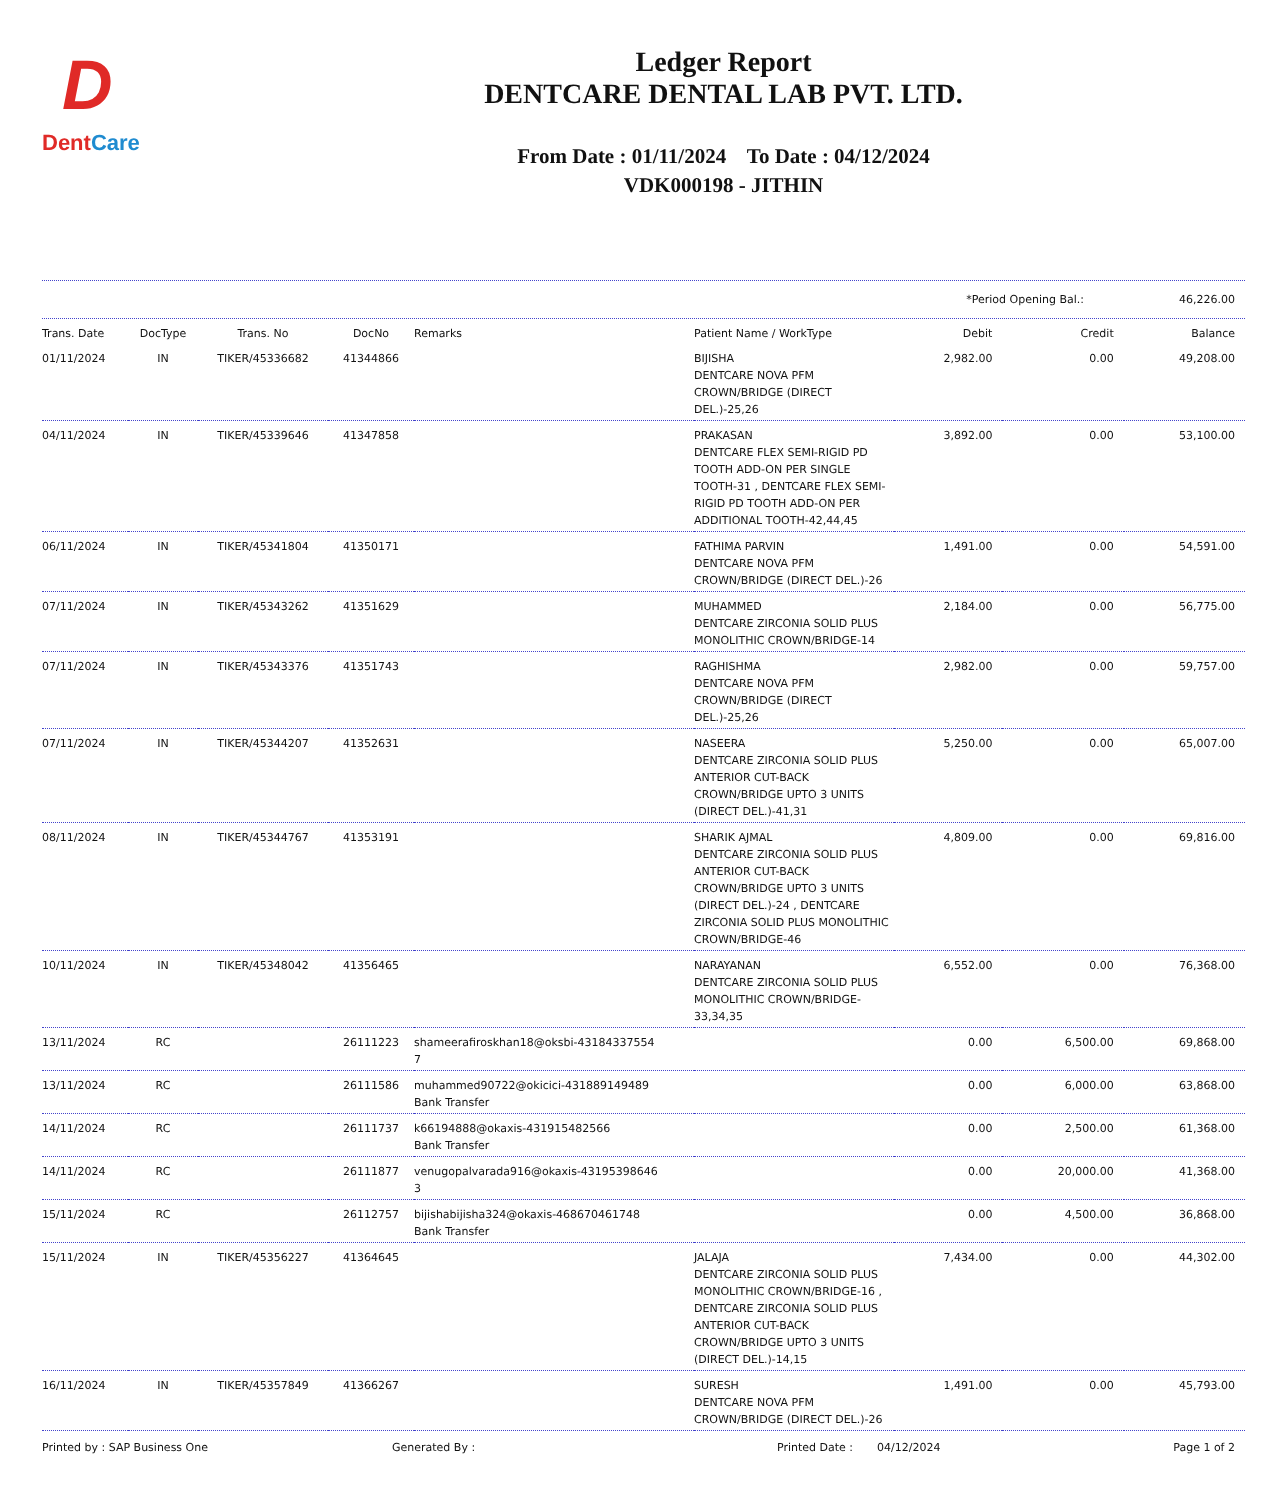D
DentCare
Ledger Report
DENTCARE DENTAL LAB PVT. LTD.
From Date : 01/11/2024 To Date : 04/12/2024
VDK000198 - JITHIN
*Period Opening Bal.: 46,226.00
| Trans. Date | DocType | Trans. No | DocNo | Remarks | Patient Name / WorkType | Debit | Credit | Balance |
| --- | --- | --- | --- | --- | --- | --- | --- | --- |
| 01/11/2024 | IN | TIKER/45336682 | 41344866 | | BIJISHA DENTCARE NOVA PFM CROWN/BRIDGE (DIRECT DEL.)-25,26 | 2,982.00 | 0.00 | 49,208.00 |
| 04/11/2024 | IN | TIKER/45339646 | 41347858 | | PRAKASAN DENTCARE FLEX SEMI-RIGID PD TOOTH ADD-ON PER SINGLE TOOTH-31 , DENTCARE FLEX SEMI-RIGID PD TOOTH ADD-ON PER ADDITIONAL TOOTH-42,44,45 | 3,892.00 | 0.00 | 53,100.00 |
| 06/11/2024 | IN | TIKER/45341804 | 41350171 | | FATHIMA PARVIN DENTCARE NOVA PFM CROWN/BRIDGE (DIRECT DEL.)-26 | 1,491.00 | 0.00 | 54,591.00 |
| 07/11/2024 | IN | TIKER/45343262 | 41351629 | | MUHAMMED DENTCARE ZIRCONIA SOLID PLUS MONOLITHIC CROWN/BRIDGE-14 | 2,184.00 | 0.00 | 56,775.00 |
| 07/11/2024 | IN | TIKER/45343376 | 41351743 | | RAGHISHMA DENTCARE NOVA PFM CROWN/BRIDGE (DIRECT DEL.)-25,26 | 2,982.00 | 0.00 | 59,757.00 |
| 07/11/2024 | IN | TIKER/45344207 | 41352631 | | NASEERA DENTCARE ZIRCONIA SOLID PLUS ANTERIOR CUT-BACK CROWN/BRIDGE UPTO 3 UNITS (DIRECT DEL.)-41,31 | 5,250.00 | 0.00 | 65,007.00 |
| 08/11/2024 | IN | TIKER/45344767 | 41353191 | | SHARIK AJMAL DENTCARE ZIRCONIA SOLID PLUS ANTERIOR CUT-BACK CROWN/BRIDGE UPTO 3 UNITS (DIRECT DEL.)-24 , DENTCARE ZIRCONIA SOLID PLUS MONOLITHIC CROWN/BRIDGE-46 | 4,809.00 | 0.00 | 69,816.00 |
| 10/11/2024 | IN | TIKER/45348042 | 41356465 | | NARAYANAN DENTCARE ZIRCONIA SOLID PLUS MONOLITHIC CROWN/BRIDGE-33,34,35 | 6,552.00 | 0.00 | 76,368.00 |
| 13/11/2024 | RC | | 26111223 | shameerafiroskhan18@oksbi-43184337554 7 | | 0.00 | 6,500.00 | 69,868.00 |
| 13/11/2024 | RC | | 26111586 | muhammed90722@okicici-431889149489 Bank Transfer | | 0.00 | 6,000.00 | 63,868.00 |
| 14/11/2024 | RC | | 26111737 | k66194888@okaxis-431915482566 Bank Transfer | | 0.00 | 2,500.00 | 61,368.00 |
| 14/11/2024 | RC | | 26111877 | venugopalvarada916@okaxis-43195398646 3 | | 0.00 | 20,000.00 | 41,368.00 |
| 15/11/2024 | RC | | 26112757 | bijishabijisha324@okaxis-468670461748 Bank Transfer | | 0.00 | 4,500.00 | 36,868.00 |
| 15/11/2024 | IN | TIKER/45356227 | 41364645 | | JALAJA DENTCARE ZIRCONIA SOLID PLUS MONOLITHIC CROWN/BRIDGE-16 , DENTCARE ZIRCONIA SOLID PLUS ANTERIOR CUT-BACK CROWN/BRIDGE UPTO 3 UNITS (DIRECT DEL.)-14,15 | 7,434.00 | 0.00 | 44,302.00 |
| 16/11/2024 | IN | TIKER/45357849 | 41366267 | | SURESH DENTCARE NOVA PFM CROWN/BRIDGE (DIRECT DEL.)-26 | 1,491.00 | 0.00 | 45,793.00 |
Printed by : SAP Business One Generated By : Printed Date : 04/12/2024 Page 1 of 2